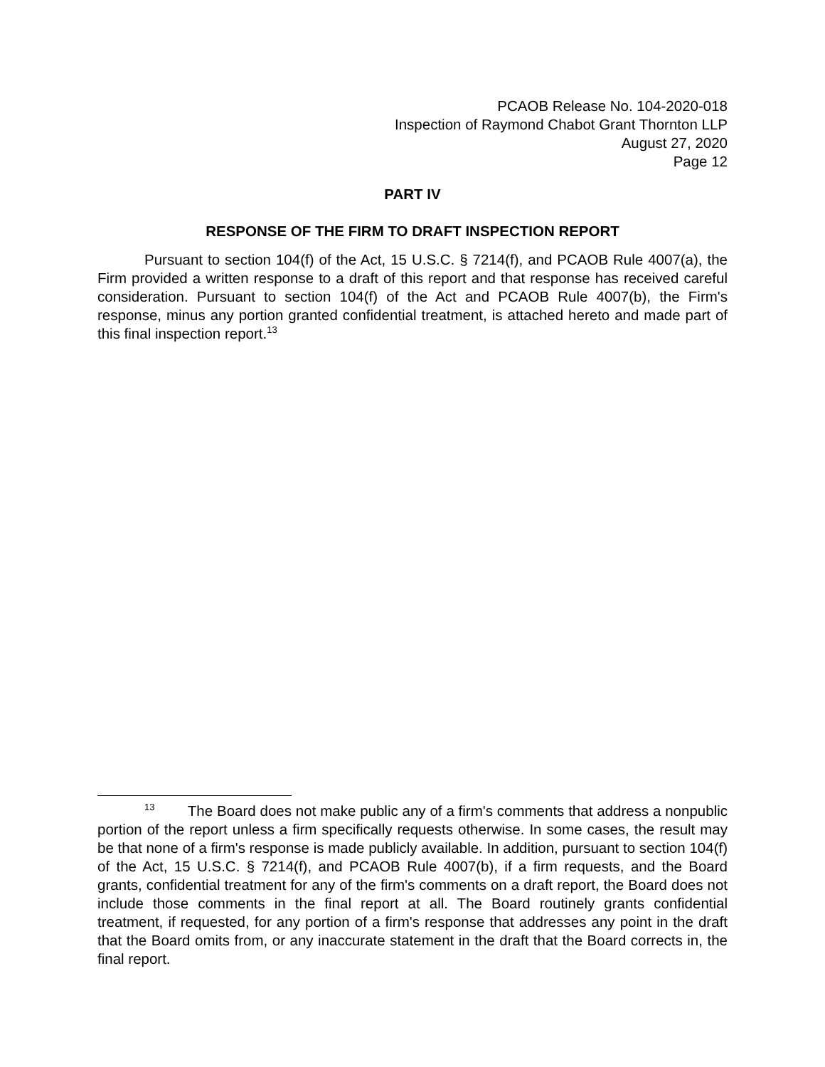PCAOB Release No. 104-2020-018
Inspection of Raymond Chabot Grant Thornton LLP
August 27, 2020
Page 12
PART IV
RESPONSE OF THE FIRM TO DRAFT INSPECTION REPORT
Pursuant to section 104(f) of the Act, 15 U.S.C. § 7214(f), and PCAOB Rule 4007(a), the Firm provided a written response to a draft of this report and that response has received careful consideration. Pursuant to section 104(f) of the Act and PCAOB Rule 4007(b), the Firm's response, minus any portion granted confidential treatment, is attached hereto and made part of this final inspection report.<sup>13</sup>
<sup>13</sup> The Board does not make public any of a firm's comments that address a nonpublic portion of the report unless a firm specifically requests otherwise. In some cases, the result may be that none of a firm's response is made publicly available. In addition, pursuant to section 104(f) of the Act, 15 U.S.C. § 7214(f), and PCAOB Rule 4007(b), if a firm requests, and the Board grants, confidential treatment for any of the firm's comments on a draft report, the Board does not include those comments in the final report at all. The Board routinely grants confidential treatment, if requested, for any portion of a firm's response that addresses any point in the draft that the Board omits from, or any inaccurate statement in the draft that the Board corrects in, the final report.